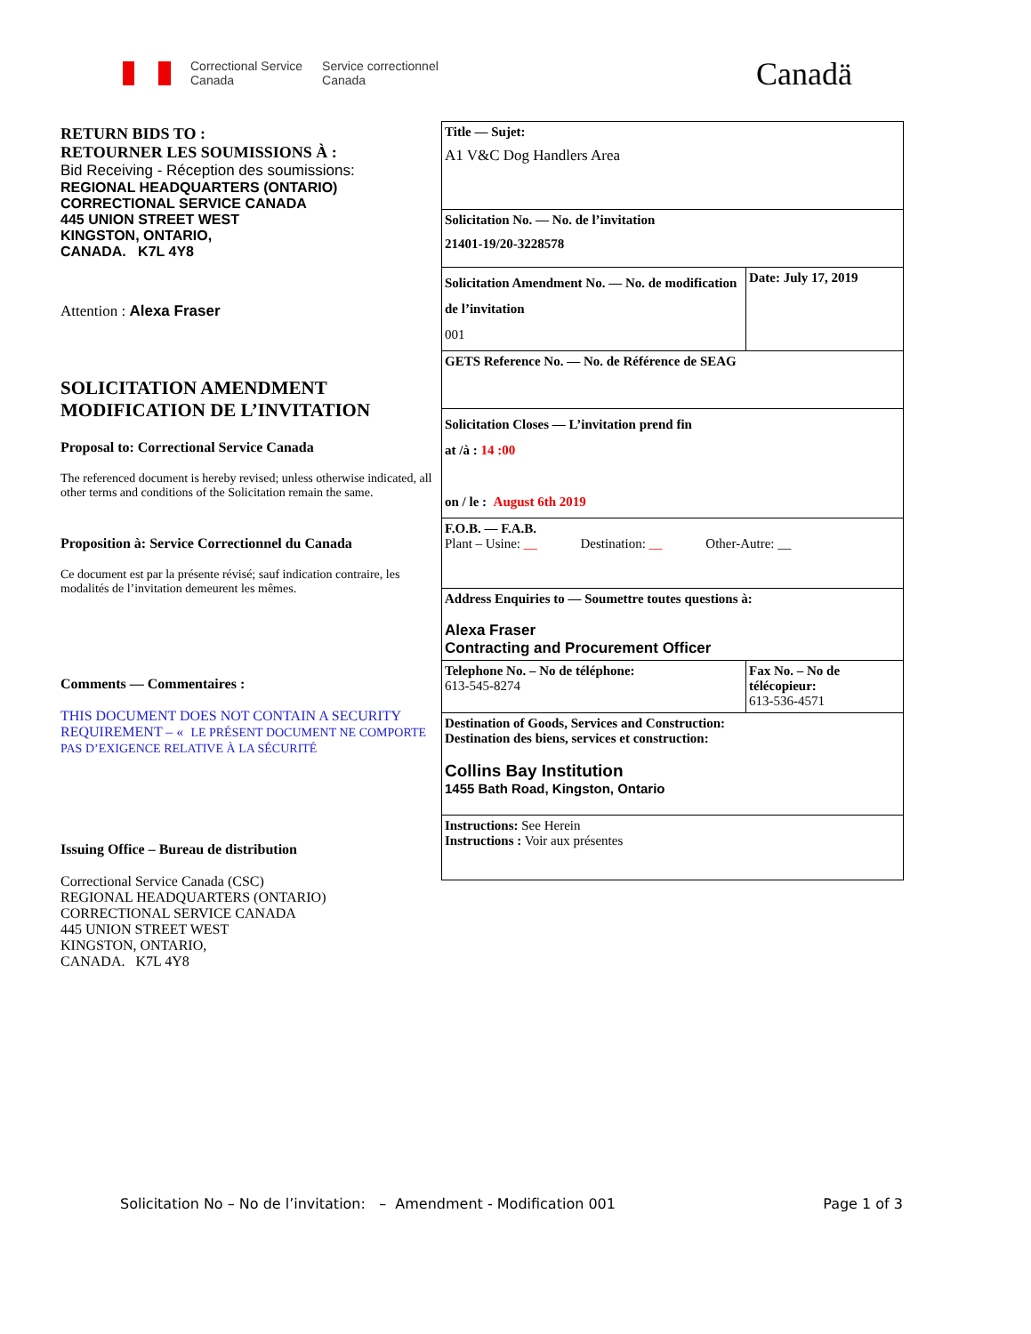Correctional Service
Canada Service correctionnel
Canada
Canadä
RETURN BIDS TO :
RETOURNER LES SOUMISSIONS À :
Bid Receiving - Réception des soumissions:
REGIONAL HEADQUARTERS (ONTARIO)
CORRECTIONAL SERVICE CANADA
445 UNION STREET WEST
KINGSTON, ONTARIO,
CANADA. K7L 4Y8
Attention : Alexa Fraser
SOLICITATION AMENDMENT
MODIFICATION DE L’INVITATION
Proposal to: Correctional Service Canada
The referenced document is hereby revised; unless otherwise indicated, all other terms and conditions of the Solicitation remain the same.
Proposition à: Service Correctionnel du Canada
Ce document est par la présente révisé; sauf indication contraire, les modalités de l’invitation demeurent les mêmes.
Comments — Commentaires :
THIS DOCUMENT DOES NOT CONTAIN A SECURITY REQUIREMENT – « LE PRÉSENT DOCUMENT NE COMPORTE PAS D’EXIGENCE RELATIVE À LA SÉCURITÉ
Issuing Office – Bureau de distribution
Correctional Service Canada (CSC)
REGIONAL HEADQUARTERS (ONTARIO)
CORRECTIONAL SERVICE CANADA
445 UNION STREET WEST
KINGSTON, ONTARIO,
CANADA. K7L 4Y8
| Title — Sujet: A1 V&C Dog Handlers Area | |
| Solicitation No. — No. de l’invitation 21401-19/20-3228578 | |
| Solicitation Amendment No. — No. de modification de l’invitation 001 | Date: July 17, 2019 |
| GETS Reference No. — No. de Référence de SEAG | |
| Solicitation Closes — L’invitation prend fin at /à : 14 :00 on / le : August 6th 2019 | |
| F.O.B. — F.A.B. Plant – Usine: __ Destination: __ Other-Autre: __ | |
| Address Enquiries to — Soumettre toutes questions à: Alexa Fraser Contracting and Procurement Officer | |
| Telephone No. – No de téléphone: 613-545-8274 | Fax No. – No de télécopieur: 613-536-4571 |
| Destination of Goods, Services and Construction: Destination des biens, services et construction: Collins Bay Institution 1455 Bath Road, Kingston, Ontario | |
| Instructions: See Herein Instructions : Voir aux présentes | |
Solicitation No – No de l’invitation: – Amendment - Modification 001 Page 1 of 3